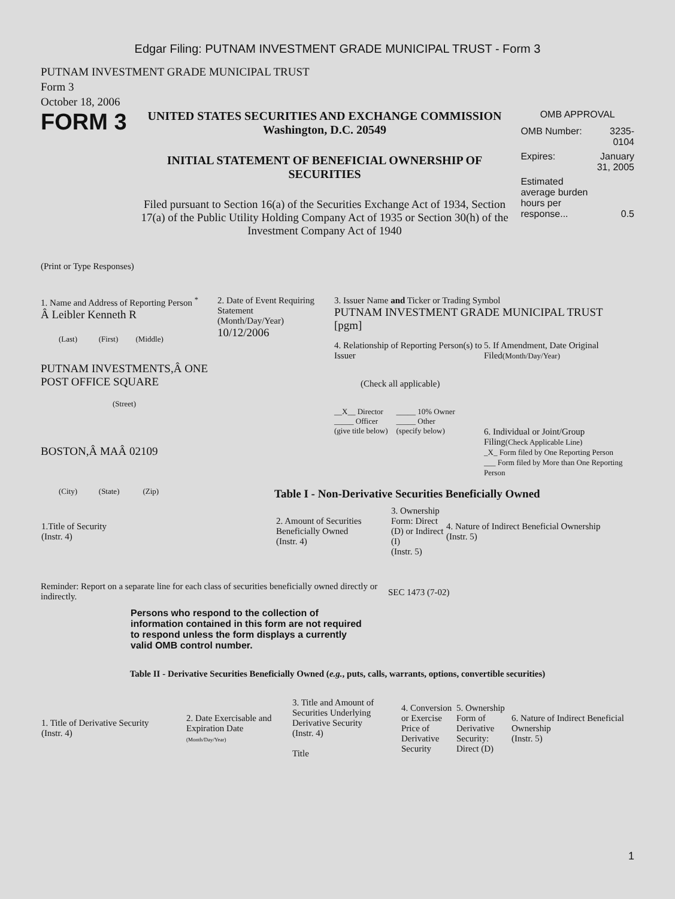Edgar Filing: PUTNAM INVESTMENT GRADE MUNICIPAL TRUST - Form 3
PUTNAM INVESTMENT GRADE MUNICIPAL TRUST
Form 3
October 18, 2006
FORM 3
UNITED STATES SECURITIES AND EXCHANGE COMMISSION
Washington, D.C. 20549
INITIAL STATEMENT OF BENEFICIAL OWNERSHIP OF SECURITIES
Filed pursuant to Section 16(a) of the Securities Exchange Act of 1934, Section 17(a) of the Public Utility Holding Company Act of 1935 or Section 30(h) of the Investment Company Act of 1940
OMB APPROVAL
| OMB Number: | 3235-0104 |
| Expires: | January 31, 2005 |
| Estimated average burden hours per response... | 0.5 |
(Print or Type Responses)
1. Name and Address of Reporting Person <sup>*</sup>
Â Leibler Kenneth R
(Last) (First) (Middle)
PUTNAM INVESTMENTS,Â ONE POST OFFICE SQUARE
(Street)
BOSTON,Â MAÂ 02109
(City) (State) (Zip)
2. Date of Event Requiring Statement
(Month/Day/Year)
10/12/2006
3. Issuer Name and Ticker or Trading Symbol
PUTNAM INVESTMENT GRADE MUNICIPAL TRUST [pgm]
4. Relationship of Reporting Person(s) to Issuer
(Check all applicable)
__X__ Director
_____ Officer
(give title below)
_____ 10% Owner
_____ Other
(specify below)
5. If Amendment, Date Original Filed(Month/Day/Year)
6. Individual or Joint/Group Filing(Check Applicable Line)
_X_ Form filed by One Reporting Person
___ Form filed by More than One Reporting Person
Table I - Non-Derivative Securities Beneficially Owned
| 1.Title of Security (Instr. 4) | 2. Amount of Securities Beneficially Owned (Instr. 4) | 3. Ownership Form: Direct (D) or Indirect (I) (Instr. 5) | 4. Nature of Indirect Beneficial Ownership (Instr. 5) |
| --- | --- | --- | --- |
Reminder: Report on a separate line for each class of securities beneficially owned directly or indirectly.
SEC 1473 (7-02)
Persons who respond to the collection of information contained in this form are not required to respond unless the form displays a currently valid OMB control number.
Table II - Derivative Securities Beneficially Owned (e.g., puts, calls, warrants, options, convertible securities)
| 1. Title of Derivative Security (Instr. 4) | 2. Date Exercisable and Expiration Date (Month/Day/Year) | 3. Title and Amount of Securities Underlying Derivative Security (Instr. 4) Title | 4. Conversion or Exercise Price of Derivative Security | 5. Ownership Form of Derivative Security: Direct (D) | 6. Nature of Indirect Beneficial Ownership (Instr. 5) |
| --- | --- | --- | --- | --- | --- |
1